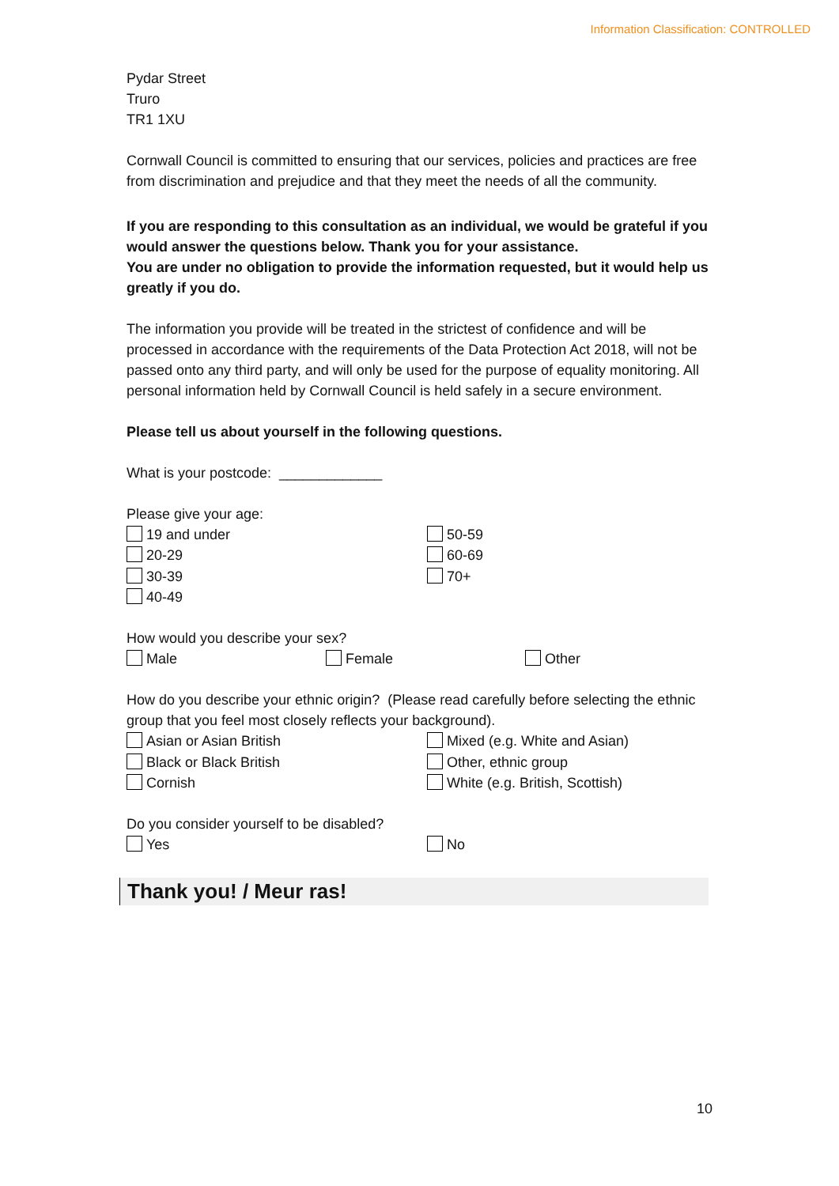Information Classification: CONTROLLED
Pydar Street
Truro
TR1 1XU
Cornwall Council is committed to ensuring that our services, policies and practices are free from discrimination and prejudice and that they meet the needs of all the community.
If you are responding to this consultation as an individual, we would be grateful if you would answer the questions below. Thank you for your assistance.
You are under no obligation to provide the information requested, but it would help us greatly if you do.
The information you provide will be treated in the strictest of confidence and will be processed in accordance with the requirements of the Data Protection Act 2018, will not be passed onto any third party, and will only be used for the purpose of equality monitoring. All personal information held by Cornwall Council is held safely in a secure environment.
Please tell us about yourself in the following questions.
What is your postcode: _____________
Please give your age:
19 and under 50-59
20-29 60-69
30-39 70+
40-49
How would you describe your sex?
Male Female Other
How do you describe your ethnic origin? (Please read carefully before selecting the ethnic group that you feel most closely reflects your background).
Asian or Asian British Mixed (e.g. White and Asian)
Black or Black British Other, ethnic group
Cornish White (e.g. British, Scottish)
Do you consider yourself to be disabled?
Yes No
Thank you! / Meur ras!
10